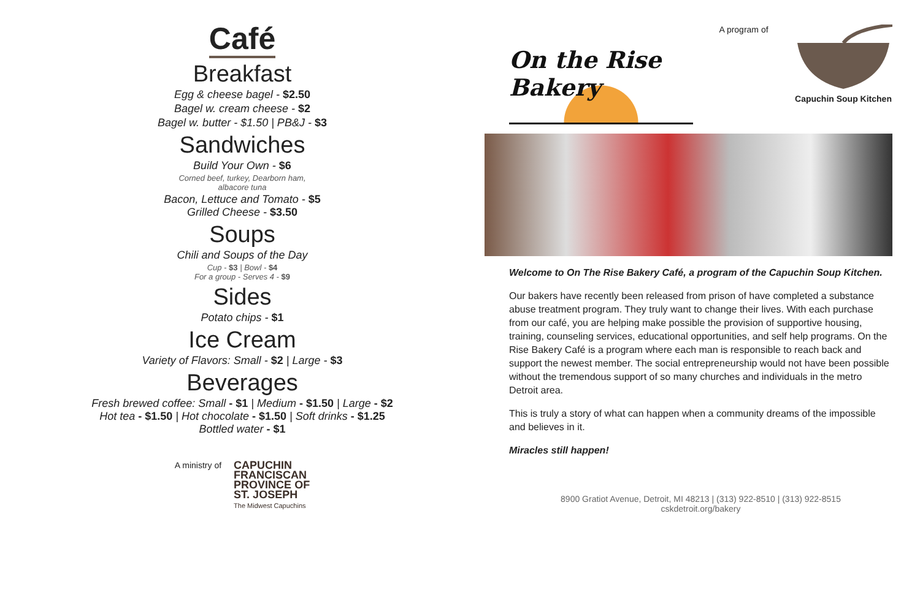Café
Breakfast
Egg & cheese bagel - $2.50
Bagel w. cream cheese - $2
Bagel w. butter - $1.50 | PB&J - $3
Sandwiches
Build Your Own - $6
Corned beef, turkey, Dearborn ham,
albacore tuna
Bacon, Lettuce and Tomato - $5
Grilled Cheese - $3.50
Soups
Chili and Soups of the Day
Cup - $3 | Bowl - $4
For a group - Serves 4 - $9
Sides
Potato chips - $1
Ice Cream
Variety of Flavors: Small - $2 | Large - $3
Beverages
Fresh brewed coffee: Small - $1 | Medium - $1.50 | Large - $2
Hot tea - $1.50 | Hot chocolate - $1.50 | Soft drinks - $1.25
Bottled water - $1
A ministry of
CAPUCHIN
FRANCISCAN
PROVINCE OF
ST. JOSEPH
The Midwest Capuchins
On the Rise Bakery
A program of
Capuchin Soup Kitchen
Welcome to On The Rise Bakery Café, a program of the Capuchin Soup Kitchen.
Our bakers have recently been released from prison of have completed a substance abuse treatment program. They truly want to change their lives. With each purchase from our café, you are helping make possible the provision of supportive housing, training, counseling services, educational opportunities, and self help programs. On the Rise Bakery Café is a program where each man is responsible to reach back and support the newest member. The social entrepreneurship would not have been possible without the tremendous support of so many churches and individuals in the metro Detroit area.
This is truly a story of what can happen when a community dreams of the impossible and believes in it.
Miracles still happen!
8900 Gratiot Avenue, Detroit, MI 48213 | (313) 922-8510 | (313) 922-8515
cskdetroit.org/bakery